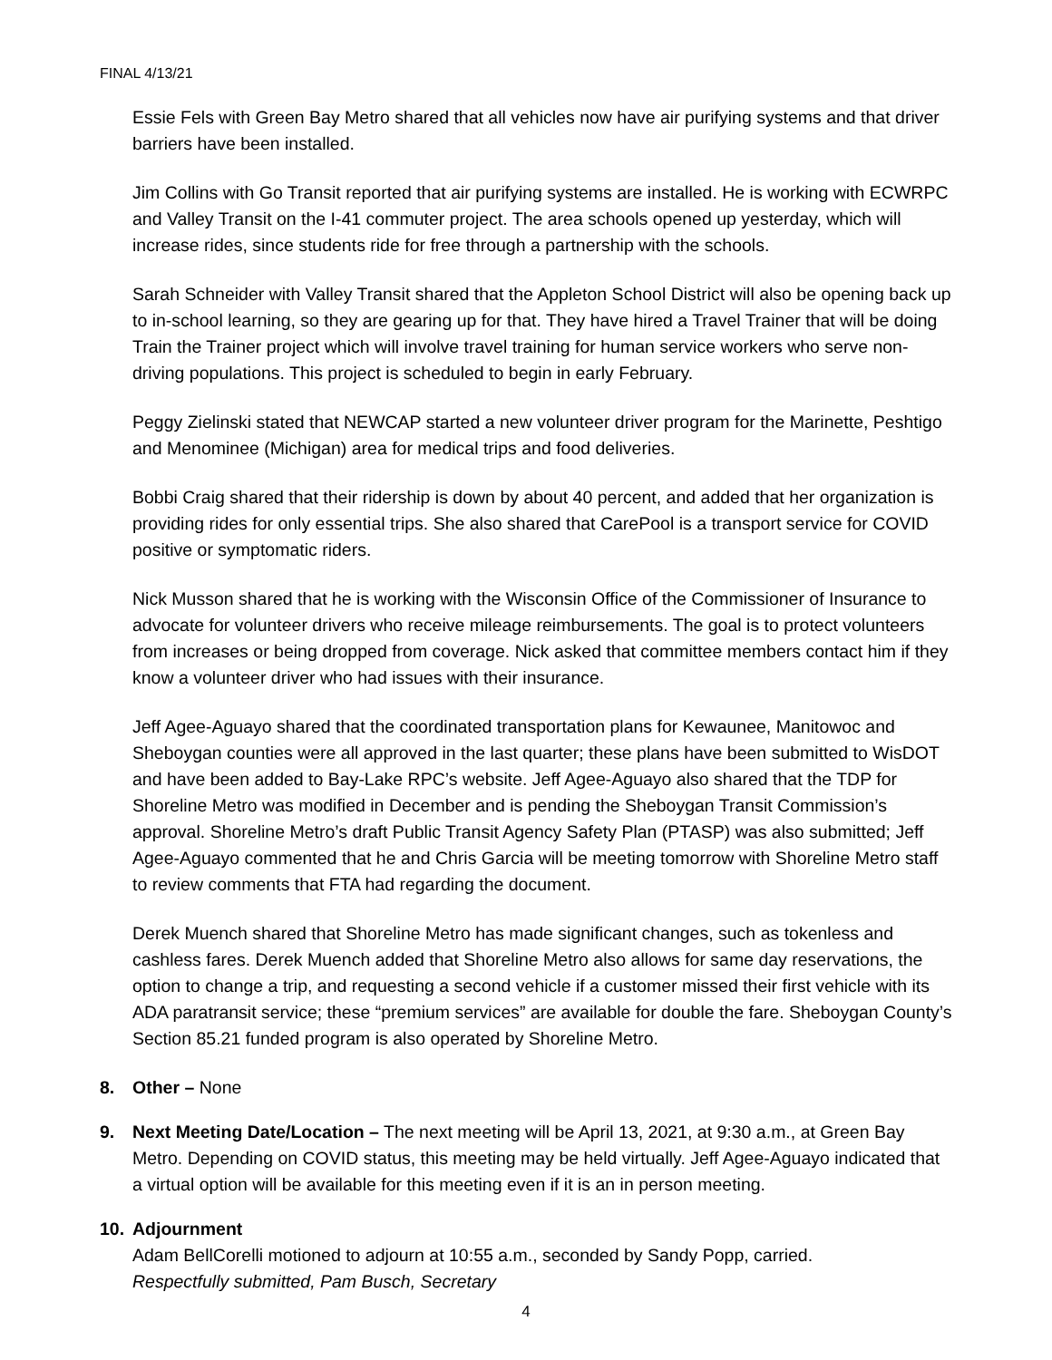FINAL 4/13/21
Essie Fels with Green Bay Metro shared that all vehicles now have air purifying systems and that driver barriers have been installed.
Jim Collins with Go Transit reported that air purifying systems are installed. He is working with ECWRPC and Valley Transit on the I-41 commuter project. The area schools opened up yesterday, which will increase rides, since students ride for free through a partnership with the schools.
Sarah Schneider with Valley Transit shared that the Appleton School District will also be opening back up to in-school learning, so they are gearing up for that. They have hired a Travel Trainer that will be doing Train the Trainer project which will involve travel training for human service workers who serve non-driving populations. This project is scheduled to begin in early February.
Peggy Zielinski stated that NEWCAP started a new volunteer driver program for the Marinette, Peshtigo and Menominee (Michigan) area for medical trips and food deliveries.
Bobbi Craig shared that their ridership is down by about 40 percent, and added that her organization is providing rides for only essential trips. She also shared that CarePool is a transport service for COVID positive or symptomatic riders.
Nick Musson shared that he is working with the Wisconsin Office of the Commissioner of Insurance to advocate for volunteer drivers who receive mileage reimbursements. The goal is to protect volunteers from increases or being dropped from coverage. Nick asked that committee members contact him if they know a volunteer driver who had issues with their insurance.
Jeff Agee-Aguayo shared that the coordinated transportation plans for Kewaunee, Manitowoc and Sheboygan counties were all approved in the last quarter; these plans have been submitted to WisDOT and have been added to Bay-Lake RPC’s website. Jeff Agee-Aguayo also shared that the TDP for Shoreline Metro was modified in December and is pending the Sheboygan Transit Commission’s approval. Shoreline Metro’s draft Public Transit Agency Safety Plan (PTASP) was also submitted; Jeff Agee-Aguayo commented that he and Chris Garcia will be meeting tomorrow with Shoreline Metro staff to review comments that FTA had regarding the document.
Derek Muench shared that Shoreline Metro has made significant changes, such as tokenless and cashless fares. Derek Muench added that Shoreline Metro also allows for same day reservations, the option to change a trip, and requesting a second vehicle if a customer missed their first vehicle with its ADA paratransit service; these “premium services” are available for double the fare. Sheboygan County’s Section 85.21 funded program is also operated by Shoreline Metro.
8. Other – None
9. Next Meeting Date/Location – The next meeting will be April 13, 2021, at 9:30 a.m., at Green Bay Metro. Depending on COVID status, this meeting may be held virtually. Jeff Agee-Aguayo indicated that a virtual option will be available for this meeting even if it is an in person meeting.
10. Adjournment
Adam BellCorelli motioned to adjourn at 10:55 a.m., seconded by Sandy Popp, carried.
Respectfully submitted, Pam Busch, Secretary
4